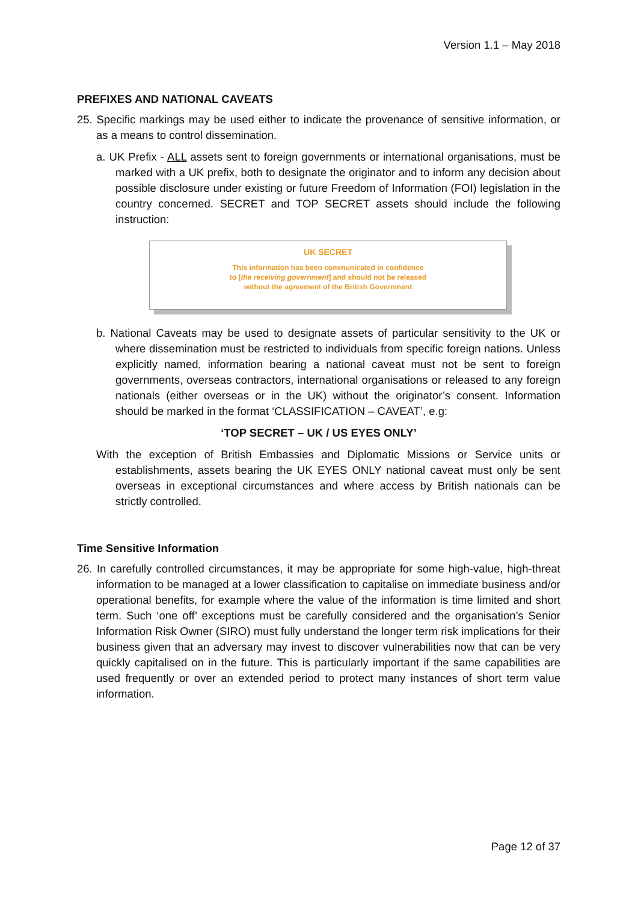Version 1.1 – May 2018
PREFIXES AND NATIONAL CAVEATS
25. Specific markings may be used either to indicate the provenance of sensitive information, or as a means to control dissemination.
a. UK Prefix - ALL assets sent to foreign governments or international organisations, must be marked with a UK prefix, both to designate the originator and to inform any decision about possible disclosure under existing or future Freedom of Information (FOI) legislation in the country concerned. SECRET and TOP SECRET assets should include the following instruction:
UK SECRET
This information has been communicated in confidence
to [the receiving government] and should not be released
without the agreement of the British Government
b. National Caveats may be used to designate assets of particular sensitivity to the UK or where dissemination must be restricted to individuals from specific foreign nations. Unless explicitly named, information bearing a national caveat must not be sent to foreign governments, overseas contractors, international organisations or released to any foreign nationals (either overseas or in the UK) without the originator’s consent. Information should be marked in the format ‘CLASSIFICATION – CAVEAT’, e.g:
‘TOP SECRET – UK / US EYES ONLY’
With the exception of British Embassies and Diplomatic Missions or Service units or establishments, assets bearing the UK EYES ONLY national caveat must only be sent overseas in exceptional circumstances and where access by British nationals can be strictly controlled.
Time Sensitive Information
26. In carefully controlled circumstances, it may be appropriate for some high-value, high-threat information to be managed at a lower classification to capitalise on immediate business and/or operational benefits, for example where the value of the information is time limited and short term. Such ‘one off’ exceptions must be carefully considered and the organisation’s Senior Information Risk Owner (SIRO) must fully understand the longer term risk implications for their business given that an adversary may invest to discover vulnerabilities now that can be very quickly capitalised on in the future. This is particularly important if the same capabilities are used frequently or over an extended period to protect many instances of short term value information.
Page 12 of 37